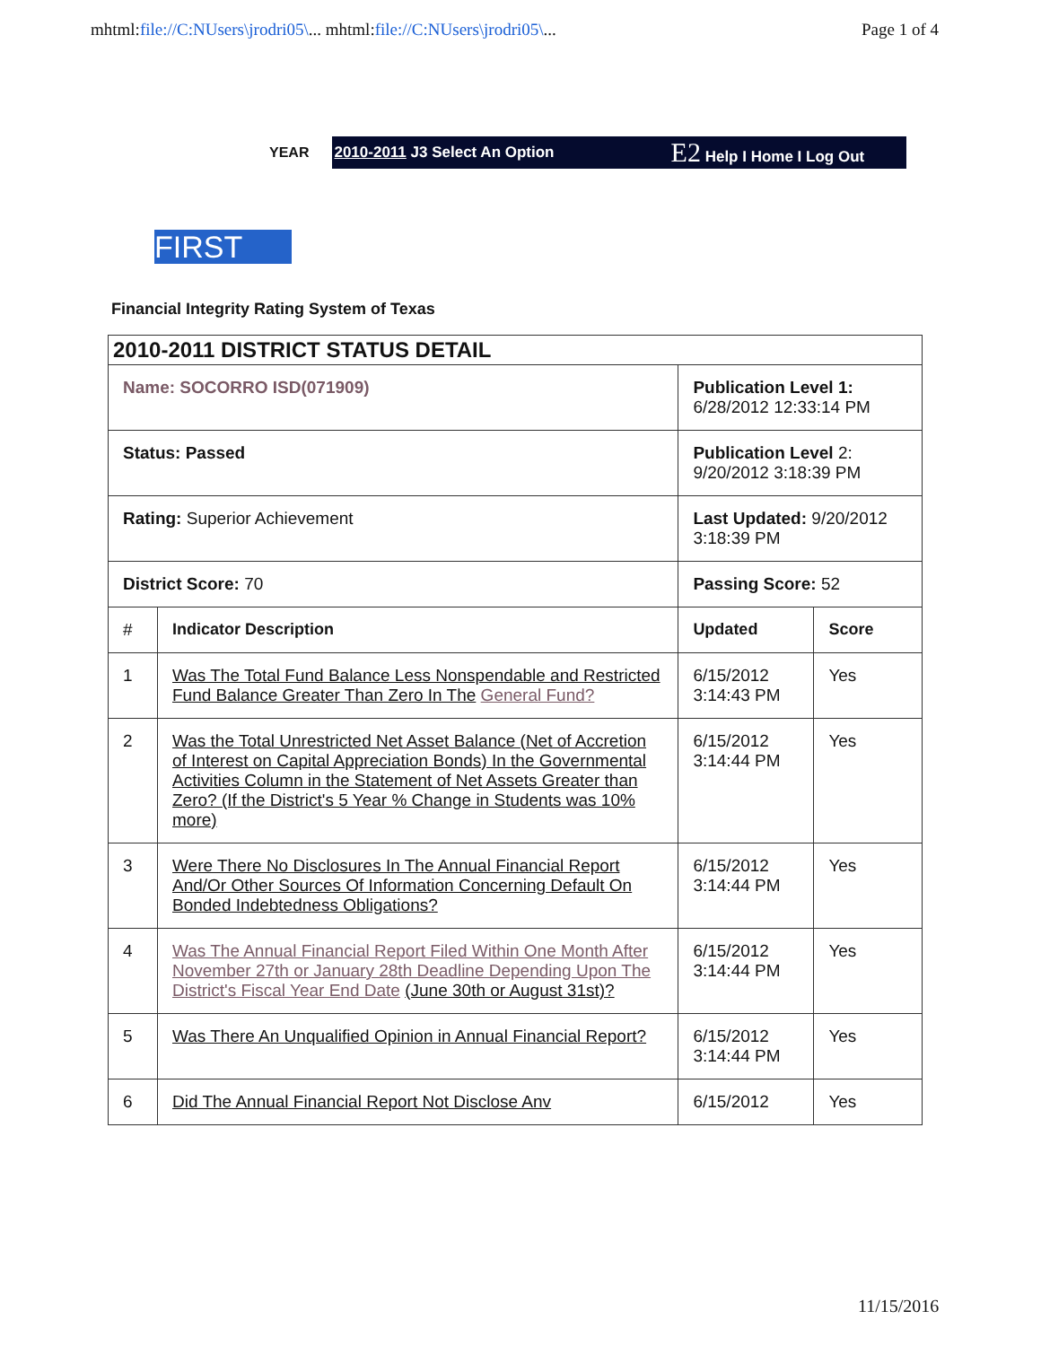mhtml:file://C:NUsers\jrodri05\... mhtml:file://C:NUsers\jrodri05\...
Page 1 of 4
YEAR
2010-2011 J3 Select An Option E2 Help I Home I Log Out
FIRST
Financial Integrity Rating System of Texas
| 2010-2011 DISTRICT STATUS DETAIL | | | |
| Name: SOCORRO ISD(071909) | | Publication Level 1: 6/28/2012 12:33:14 PM | |
| Status: Passed | | Publication Level 2: 9/20/2012 3:18:39 PM | |
| Rating: Superior Achievement | | Last Updated: 9/20/2012 3:18:39 PM | |
| District Score: 70 | | Passing Score: 52 | |
| # | Indicator Description | Updated | Score |
| 1 | Was The Total Fund Balance Less Nonspendable and Restricted Fund Balance Greater Than Zero In The General Fund? | 6/15/2012 3:14:43 PM | Yes |
| 2 | Was the Total Unrestricted Net Asset Balance (Net of Accretion of Interest on Capital Appreciation Bonds) In the Governmental Activities Column in the Statement of Net Assets Greater than Zero? (If the District's 5 Year % Change in Students was 10% more) | 6/15/2012 3:14:44 PM | Yes |
| 3 | Were There No Disclosures In The Annual Financial Report And/Or Other Sources Of Information Concerning Default On Bonded Indebtedness Obligations? | 6/15/2012 3:14:44 PM | Yes |
| 4 | Was The Annual Financial Report Filed Within One Month After November 27th or January 28th Deadline Depending Upon The District's Fiscal Year End Date (June 30th or August 31st)? | 6/15/2012 3:14:44 PM | Yes |
| 5 | Was There An Unqualified Opinion in Annual Financial Report? | 6/15/2012 3:14:44 PM | Yes |
| 6 | Did The Annual Financial Report Not Disclose Anv | 6/15/2012 | Yes |
11/15/2016